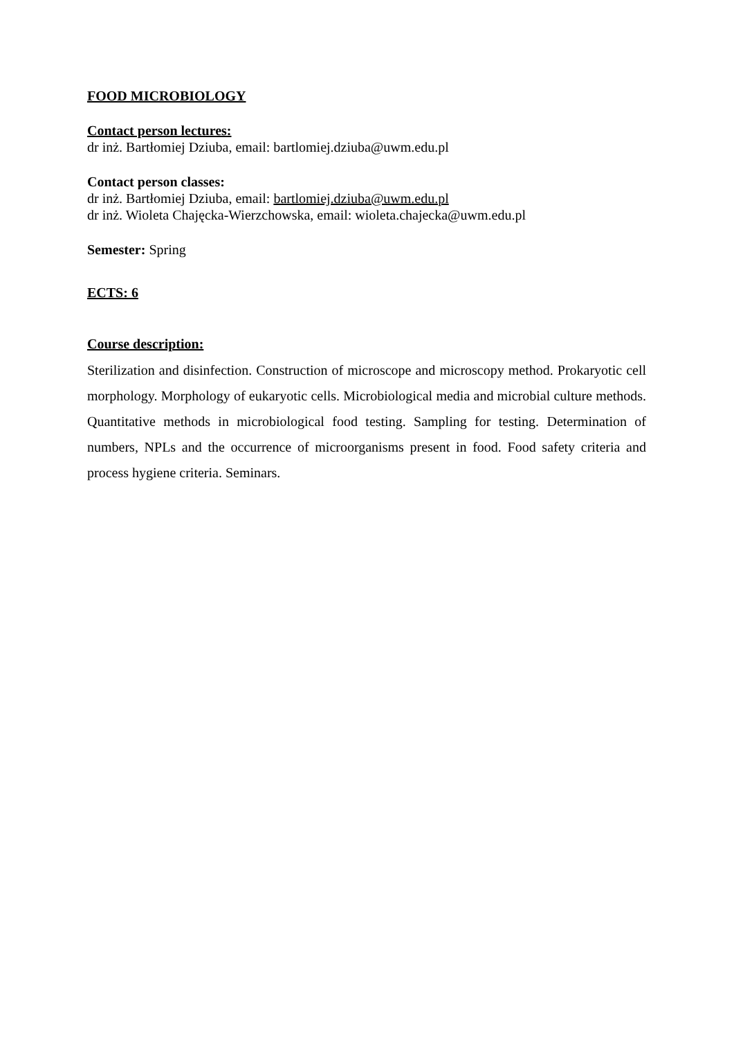FOOD MICROBIOLOGY
Contact person lectures:
dr inż. Bartłomiej Dziuba, email: bartlomiej.dziuba@uwm.edu.pl
Contact person classes:
dr inż. Bartłomiej Dziuba, email: bartlomiej.dziuba@uwm.edu.pl
dr inż. Wioleta Chajęcka-Wierzchowska, email: wioleta.chajecka@uwm.edu.pl
Semester: Spring
ECTS: 6
Course description:
Sterilization and disinfection. Construction of microscope and microscopy method. Prokaryotic cell morphology. Morphology of eukaryotic cells. Microbiological media and microbial culture methods. Quantitative methods in microbiological food testing. Sampling for testing. Determination of numbers, NPLs and the occurrence of microorganisms present in food. Food safety criteria and process hygiene criteria. Seminars.